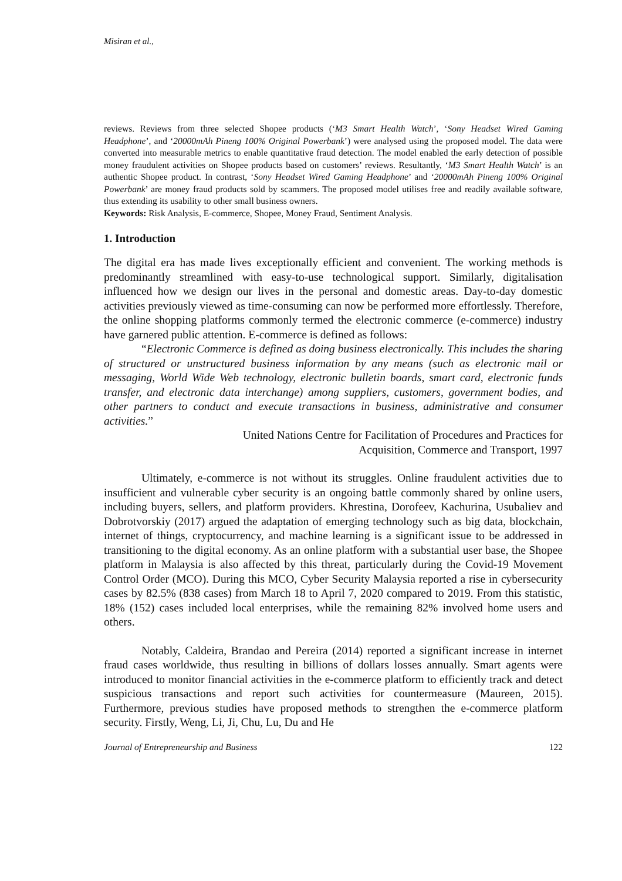Misiran et al.,
reviews. Reviews from three selected Shopee products (‘M3 Smart Health Watch’, ‘Sony Headset Wired Gaming Headphone’, and ‘20000mAh Pineng 100% Original Powerbank’) were analysed using the proposed model. The data were converted into measurable metrics to enable quantitative fraud detection. The model enabled the early detection of possible money fraudulent activities on Shopee products based on customers’ reviews. Resultantly, ‘M3 Smart Health Watch’ is an authentic Shopee product. In contrast, ‘Sony Headset Wired Gaming Headphone’ and ‘20000mAh Pineng 100% Original Powerbank’ are money fraud products sold by scammers. The proposed model utilises free and readily available software, thus extending its usability to other small business owners.
Keywords: Risk Analysis, E-commerce, Shopee, Money Fraud, Sentiment Analysis.
1. Introduction
The digital era has made lives exceptionally efficient and convenient. The working methods is predominantly streamlined with easy-to-use technological support. Similarly, digitalisation influenced how we design our lives in the personal and domestic areas. Day-to-day domestic activities previously viewed as time-consuming can now be performed more effortlessly. Therefore, the online shopping platforms commonly termed the electronic commerce (e-commerce) industry have garnered public attention. E-commerce is defined as follows:
“Electronic Commerce is defined as doing business electronically. This includes the sharing of structured or unstructured business information by any means (such as electronic mail or messaging, World Wide Web technology, electronic bulletin boards, smart card, electronic funds transfer, and electronic data interchange) among suppliers, customers, government bodies, and other partners to conduct and execute transactions in business, administrative and consumer activities.”
United Nations Centre for Facilitation of Procedures and Practices for
Acquisition, Commerce and Transport, 1997
Ultimately, e-commerce is not without its struggles. Online fraudulent activities due to insufficient and vulnerable cyber security is an ongoing battle commonly shared by online users, including buyers, sellers, and platform providers. Khrestina, Dorofeev, Kachurina, Usubaliev and Dobrotvorskiy (2017) argued the adaptation of emerging technology such as big data, blockchain, internet of things, cryptocurrency, and machine learning is a significant issue to be addressed in transitioning to the digital economy. As an online platform with a substantial user base, the Shopee platform in Malaysia is also affected by this threat, particularly during the Covid-19 Movement Control Order (MCO). During this MCO, Cyber Security Malaysia reported a rise in cybersecurity cases by 82.5% (838 cases) from March 18 to April 7, 2020 compared to 2019. From this statistic, 18% (152) cases included local enterprises, while the remaining 82% involved home users and others.
Notably, Caldeira, Brandao and Pereira (2014) reported a significant increase in internet fraud cases worldwide, thus resulting in billions of dollars losses annually. Smart agents were introduced to monitor financial activities in the e-commerce platform to efficiently track and detect suspicious transactions and report such activities for countermeasure (Maureen, 2015). Furthermore, previous studies have proposed methods to strengthen the e-commerce platform security. Firstly, Weng, Li, Ji, Chu, Lu, Du and He
Journal of Entrepreneurship and Business 122